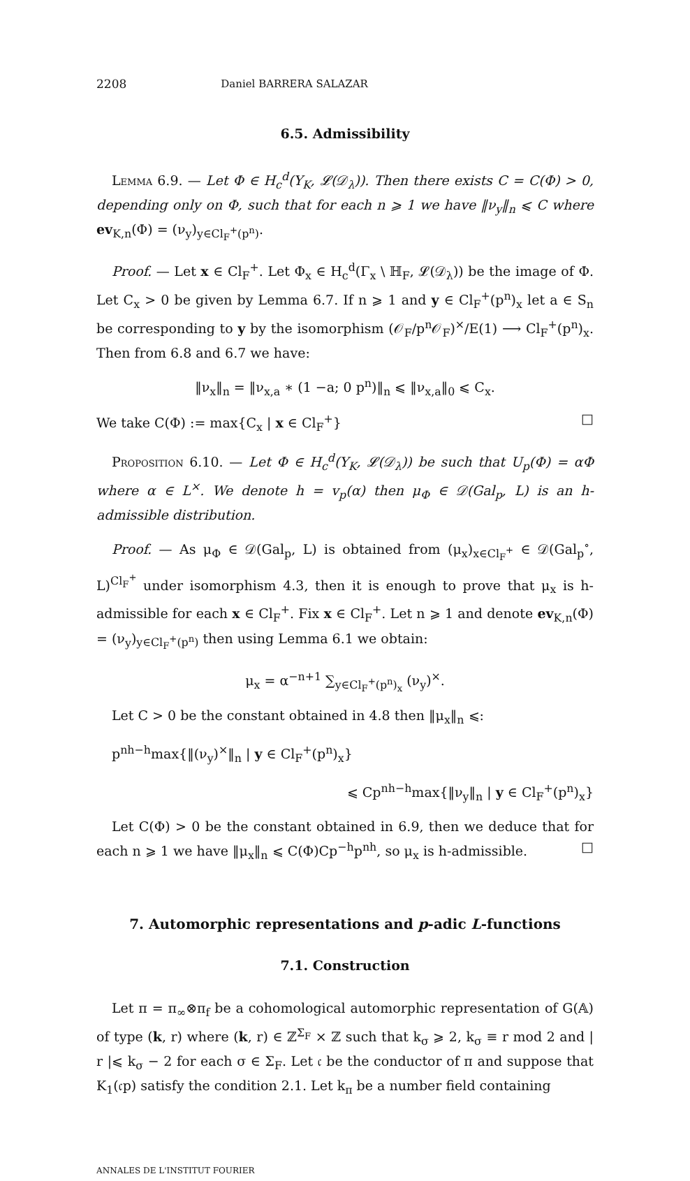2208 Daniel BARRERA SALAZAR
6.5. Admissibility
Lemma 6.9. — Let Φ ∈ H<sub>c</sub><sup>d</sup>(Y<sub>K</sub>, 𝓛(𝒟<sub>λ</sub>)). Then there exists C = C(Φ) > 0, depending only on Φ, such that for each n ⩾ 1 we have ‖ν<sub>y</sub>‖<sub>n</sub> ⩽ C where ev<sub>K,n</sub>(Φ) = (ν<sub>y</sub>)<sub>y∈Cl<sub>F</sub><sup>+</sup>(p<sup>n</sup>)</sub>.
Proof. — Let x ∈ Cl<sub>F</sub><sup>+</sup>. Let Φ<sub>x</sub> ∈ H<sub>c</sub><sup>d</sup>(Γ<sub>x</sub> \ ℍ<sub>F</sub>, 𝓛(𝒟<sub>λ</sub>)) be the image of Φ. Let C<sub>x</sub> > 0 be given by Lemma 6.7. If n ⩾ 1 and y ∈ Cl<sub>F</sub><sup>+</sup>(p<sup>n</sup>)<sub>x</sub> let a ∈ S<sub>n</sub> be corresponding to y by the isomorphism (𝒪<sub>F</sub>/p<sup>n</sup>𝒪<sub>F</sub>)<sup>×</sup>/E(1) ⟶ Cl<sub>F</sub><sup>+</sup>(p<sup>n</sup>)<sub>x</sub>. Then from 6.8 and 6.7 we have:
‖ν<sub>x</sub>‖<sub>n</sub> = ‖ν<sub>x,a</sub> ∗ (1 −a; 0 p<sup>n</sup>)‖<sub>n</sub> ⩽ ‖ν<sub>x,a</sub>‖<sub>0</sub> ⩽ C<sub>x</sub>.
We take C(Φ) := max{C<sub>x</sub> | x ∈ Cl<sub>F</sub><sup>+</sup>} □
Proposition 6.10. — Let Φ ∈ H<sub>c</sub><sup>d</sup>(Y<sub>K</sub>, 𝓛(𝒟<sub>λ</sub>)) be such that U<sub>p</sub>(Φ) = αΦ where α ∈ L<sup>×</sup>. We denote h = v<sub>p</sub>(α) then μ<sub>Φ</sub> ∈ 𝒟(Gal<sub>p</sub>, L) is an h-admissible distribution.
Proof. — As μ<sub>Φ</sub> ∈ 𝒟(Gal<sub>p</sub>, L) is obtained from (μ<sub>x</sub>)<sub>x∈Cl<sub>F</sub><sup>+</sup></sub> ∈ 𝒟(Gal<sub>p</sub><sup>∘</sup>, L)<sup>Cl<sub>F</sub><sup>+</sup></sup> under isomorphism 4.3, then it is enough to prove that μ<sub>x</sub> is h-admissible for each x ∈ Cl<sub>F</sub><sup>+</sup>. Fix x ∈ Cl<sub>F</sub><sup>+</sup>. Let n ⩾ 1 and denote ev<sub>K,n</sub>(Φ) = (ν<sub>y</sub>)<sub>y∈Cl<sub>F</sub><sup>+</sup>(p<sup>n</sup>)</sub> then using Lemma 6.1 we obtain:
μ<sub>x</sub> = α<sup>−n+1</sup> ∑<sub>y∈Cl<sub>F</sub><sup>+</sup>(p<sup>n</sup>)<sub>x</sub></sub> (ν<sub>y</sub>)<sup>×</sup>.
Let C > 0 be the constant obtained in 4.8 then ‖μ<sub>x</sub>‖<sub>n</sub> ⩽:
p<sup>nh−h</sup>max{‖(ν<sub>y</sub>)<sup>×</sup>‖<sub>n</sub> | y ∈ Cl<sub>F</sub><sup>+</sup>(p<sup>n</sup>)<sub>x</sub>}
⩽ Cp<sup>nh−h</sup>max{‖ν<sub>y</sub>‖<sub>n</sub> | y ∈ Cl<sub>F</sub><sup>+</sup>(p<sup>n</sup>)<sub>x</sub>}
Let C(Φ) > 0 be the constant obtained in 6.9, then we deduce that for each n ⩾ 1 we have ‖μ<sub>x</sub>‖<sub>n</sub> ⩽ C(Φ)Cp<sup>−h</sup>p<sup>nh</sup>, so μ<sub>x</sub> is h-admissible. □
7. Automorphic representations and p-adic L-functions
7.1. Construction
Let π = π<sub>∞</sub>⊗π<sub>f</sub> be a cohomological automorphic representation of G(𝔸) of type (k, r) where (k, r) ∈ ℤ<sup>Σ<sub>F</sub></sup> × ℤ such that k<sub>σ</sub> ⩾ 2, k<sub>σ</sub> ≡ r mod 2 and | r |⩽ k<sub>σ</sub> − 2 for each σ ∈ Σ<sub>F</sub>. Let 𝔠 be the conductor of π and suppose that K<sub>1</sub>(𝔠p) satisfy the condition 2.1. Let k<sub>π</sub> be a number field containing
ANNALES DE L'INSTITUT FOURIER